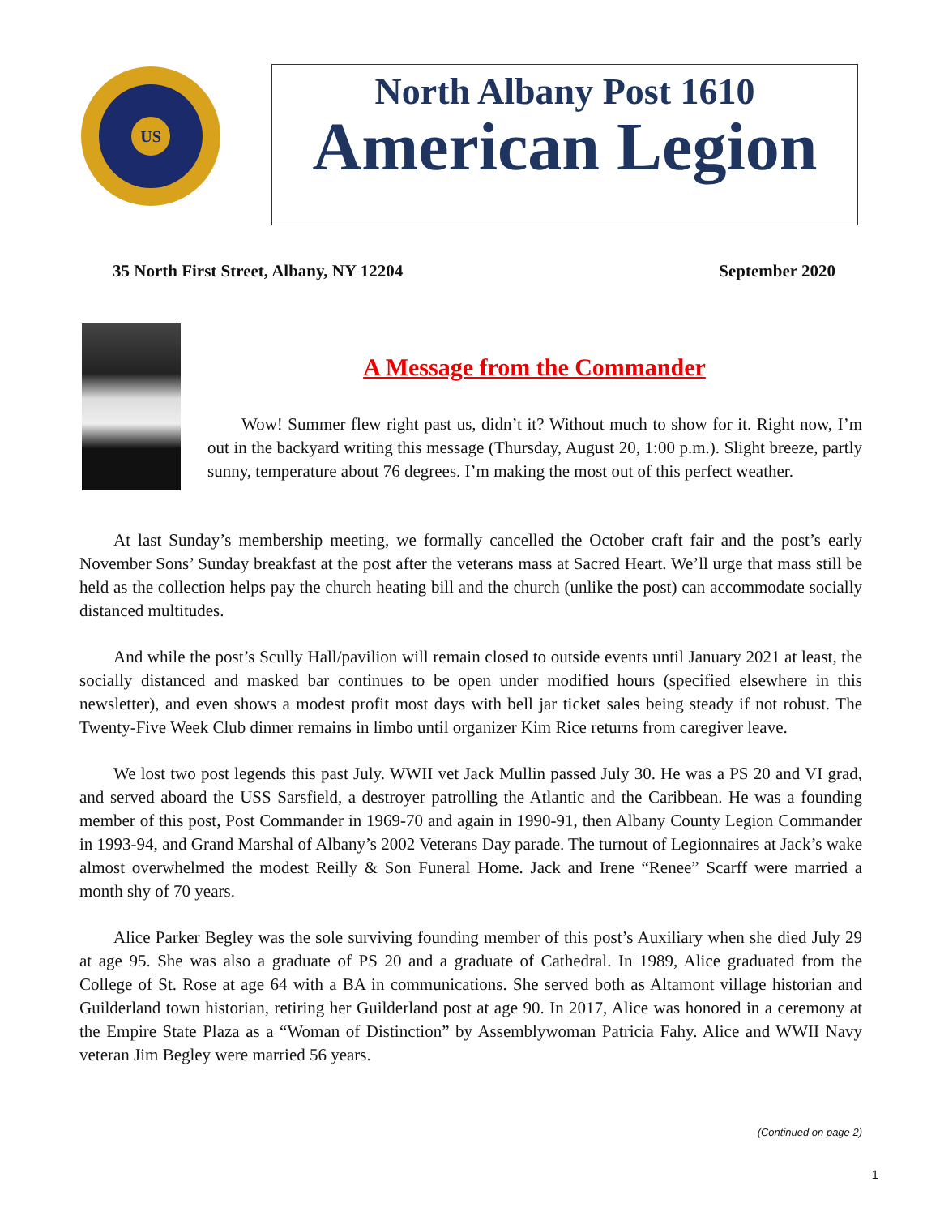US
North Albany Post 1610
American Legion
35 North First Street, Albany, NY 12204 September 2020
A Message from the Commander
Wow! Summer flew right past us, didn’t it? Without much to show for it. Right now, I’m out in the backyard writing this message (Thursday, August 20, 1:00 p.m.). Slight breeze, partly sunny, temperature about 76 degrees. I’m making the most out of this perfect weather.
At last Sunday’s membership meeting, we formally cancelled the October craft fair and the post’s early November Sons’ Sunday breakfast at the post after the veterans mass at Sacred Heart. We’ll urge that mass still be held as the collection helps pay the church heating bill and the church (unlike the post) can accommodate socially distanced multitudes.
And while the post’s Scully Hall/pavilion will remain closed to outside events until January 2021 at least, the socially distanced and masked bar continues to be open under modified hours (specified elsewhere in this newsletter), and even shows a modest profit most days with bell jar ticket sales being steady if not robust. The Twenty-Five Week Club dinner remains in limbo until organizer Kim Rice returns from caregiver leave.
We lost two post legends this past July. WWII vet Jack Mullin passed July 30. He was a PS 20 and VI grad, and served aboard the USS Sarsfield, a destroyer patrolling the Atlantic and the Caribbean. He was a founding member of this post, Post Commander in 1969-70 and again in 1990-91, then Albany County Legion Commander in 1993-94, and Grand Marshal of Albany’s 2002 Veterans Day parade. The turnout of Legionnaires at Jack’s wake almost overwhelmed the modest Reilly & Son Funeral Home. Jack and Irene “Renee” Scarff were married a month shy of 70 years.
Alice Parker Begley was the sole surviving founding member of this post’s Auxiliary when she died July 29 at age 95. She was also a graduate of PS 20 and a graduate of Cathedral. In 1989, Alice graduated from the College of St. Rose at age 64 with a BA in communications. She served both as Altamont village historian and Guilderland town historian, retiring her Guilderland post at age 90. In 2017, Alice was honored in a ceremony at the Empire State Plaza as a “Woman of Distinction” by Assemblywoman Patricia Fahy. Alice and WWII Navy veteran Jim Begley were married 56 years.
(Continued on page 2)
1